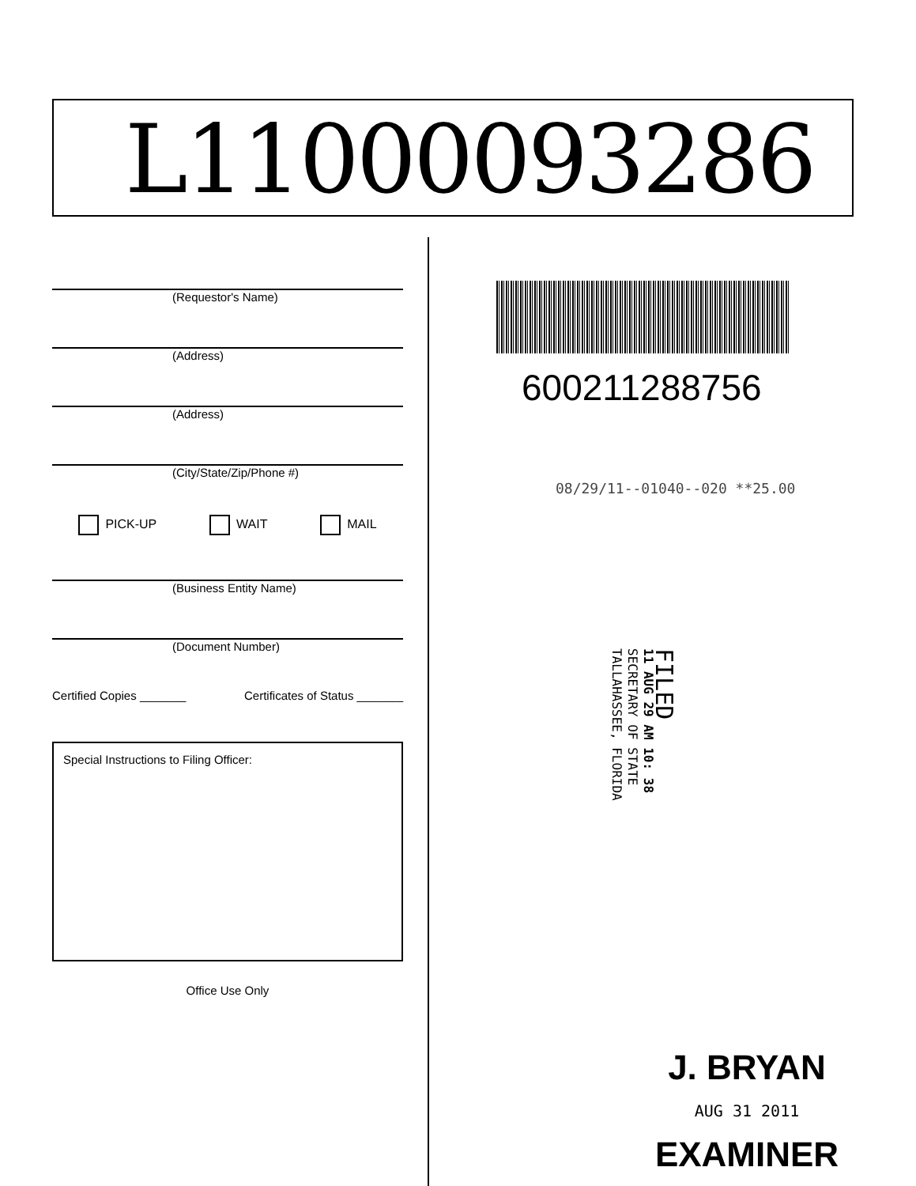L11000093286
(Requestor's Name)
(Address)
(Address)
(City/State/Zip/Phone #)
PICK-UP WAIT MAIL
(Business Entity Name)
(Document Number)
Certified Copies _______ Certificates of Status _______
Special Instructions to Filing Officer:
Office Use Only
600211288756
08/29/11--01040--020 **25.00
FILED
11 AUG 29 AM 10: 38
SECRETARY OF STATE
TALLAHASSEE, FLORIDA
J. BRYAN
AUG 31 2011
EXAMINER